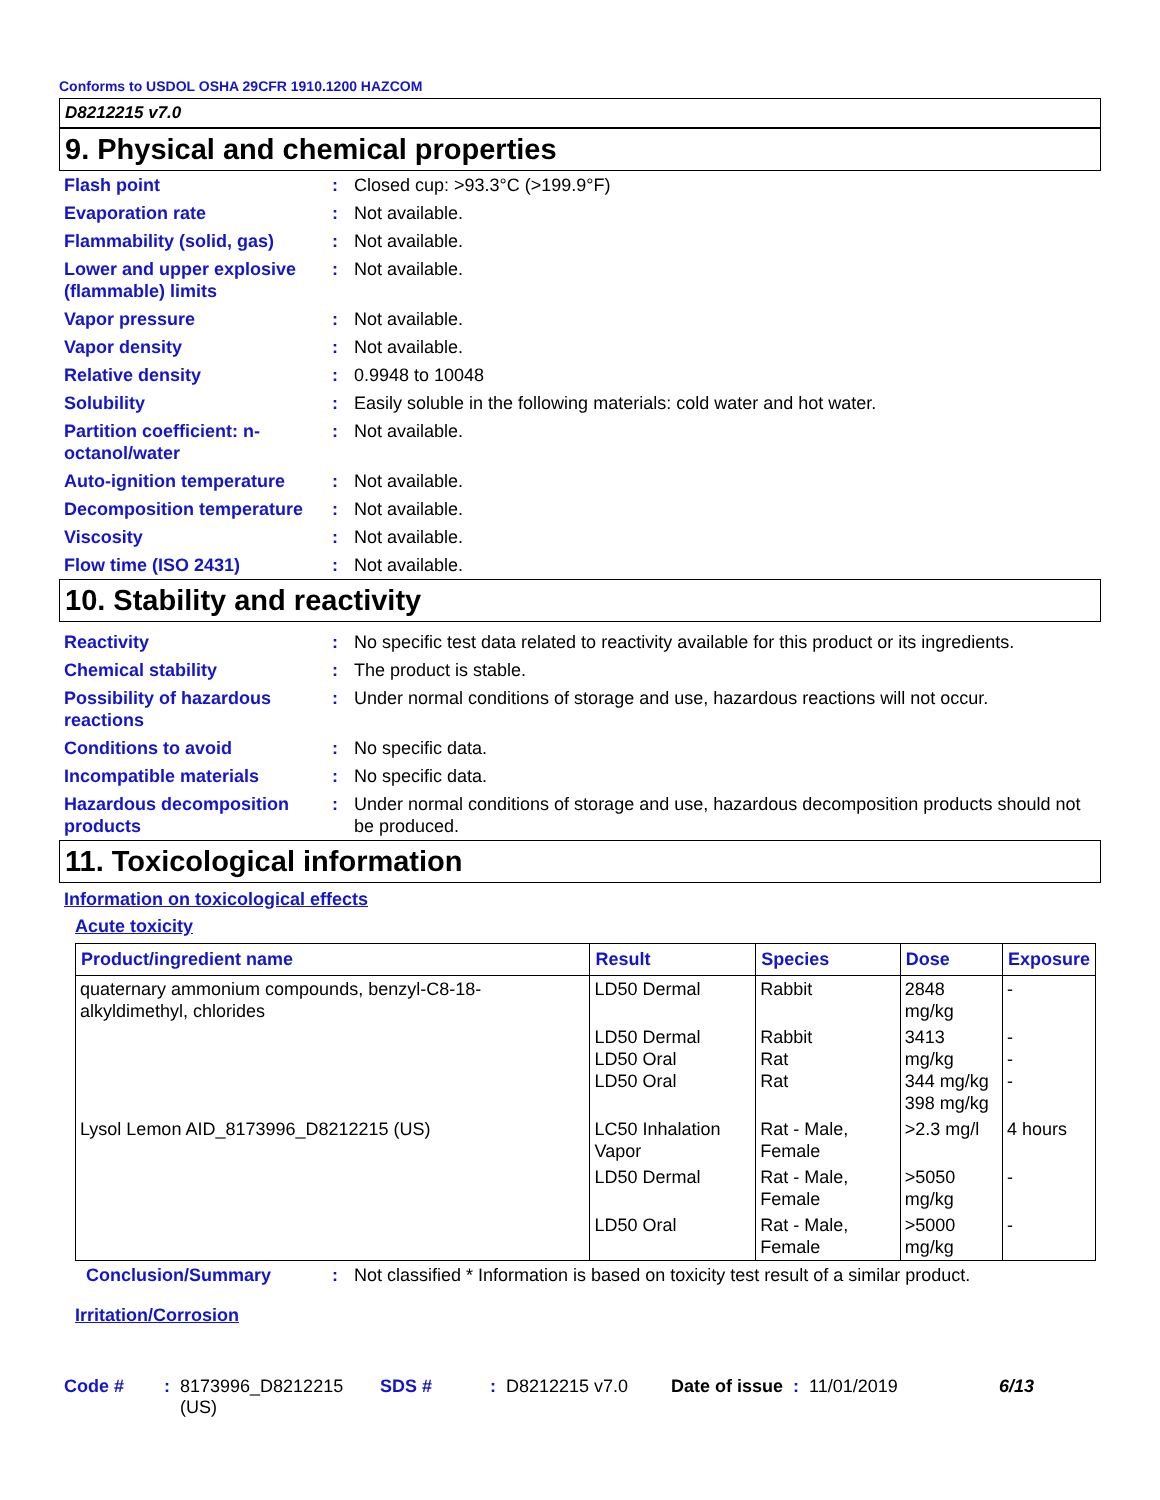Conforms to USDOL OSHA 29CFR 1910.1200 HAZCOM
D8212215 v7.0
9. Physical and chemical properties
Flash point : Closed cup: >93.3°C (>199.9°F)
Evaporation rate : Not available.
Flammability (solid, gas)
: Not available.
Lower and upper explosive (flammable) limits
: Not available.
Vapor pressure : Not available.
Vapor density : Not available.
Relative density : 0.9948 to 10048
Solubility : Easily soluble in the following materials: cold water and hot water.
Partition coefficient: n-octanol/water
: Not available.
Auto-ignition temperature
: Not available.
Decomposition temperature
: Not available.
Viscosity : Not available.
Flow time (ISO 2431) : Not available.
10. Stability and reactivity
Reactivity : No specific test data related to reactivity available for this product or its ingredients.
Chemical stability : The product is stable.
Possibility of hazardous reactions
: Under normal conditions of storage and use, hazardous reactions will not occur.
Conditions to avoid : No specific data.
Incompatible materials : No specific data.
Hazardous decomposition products
: Under normal conditions of storage and use, hazardous decomposition products should not be produced.
11. Toxicological information
Information on toxicological effects
Acute toxicity
| Product/ingredient name | Result | Species | Dose | Exposure |
| --- | --- | --- | --- | --- |
| quaternary ammonium compounds, benzyl-C8-18-alkyldimethyl, chlorides | LD50 Dermal | Rabbit | 2848 mg/kg | - |
| | LD50 Dermal LD50 Oral LD50 Oral | Rabbit Rat Rat | 3413 mg/kg 344 mg/kg 398 mg/kg | - - - |
| Lysol Lemon AID_8173996_D8212215 (US) | LC50 Inhalation Vapor | Rat - Male, Female | >2.3 mg/l | 4 hours |
| | LD50 Dermal | Rat - Male, Female | >5050 mg/kg | - |
| | LD50 Oral | Rat - Male, Female | >5000 mg/kg | - |
Conclusion/Summary : Not classified * Information is based on toxicity test result of a similar product.
Irritation/Corrosion
Code #: 8173996_D8212215 (US) SDS #: D8212215 v7.0 Date of issue: 11/01/2019 6/13